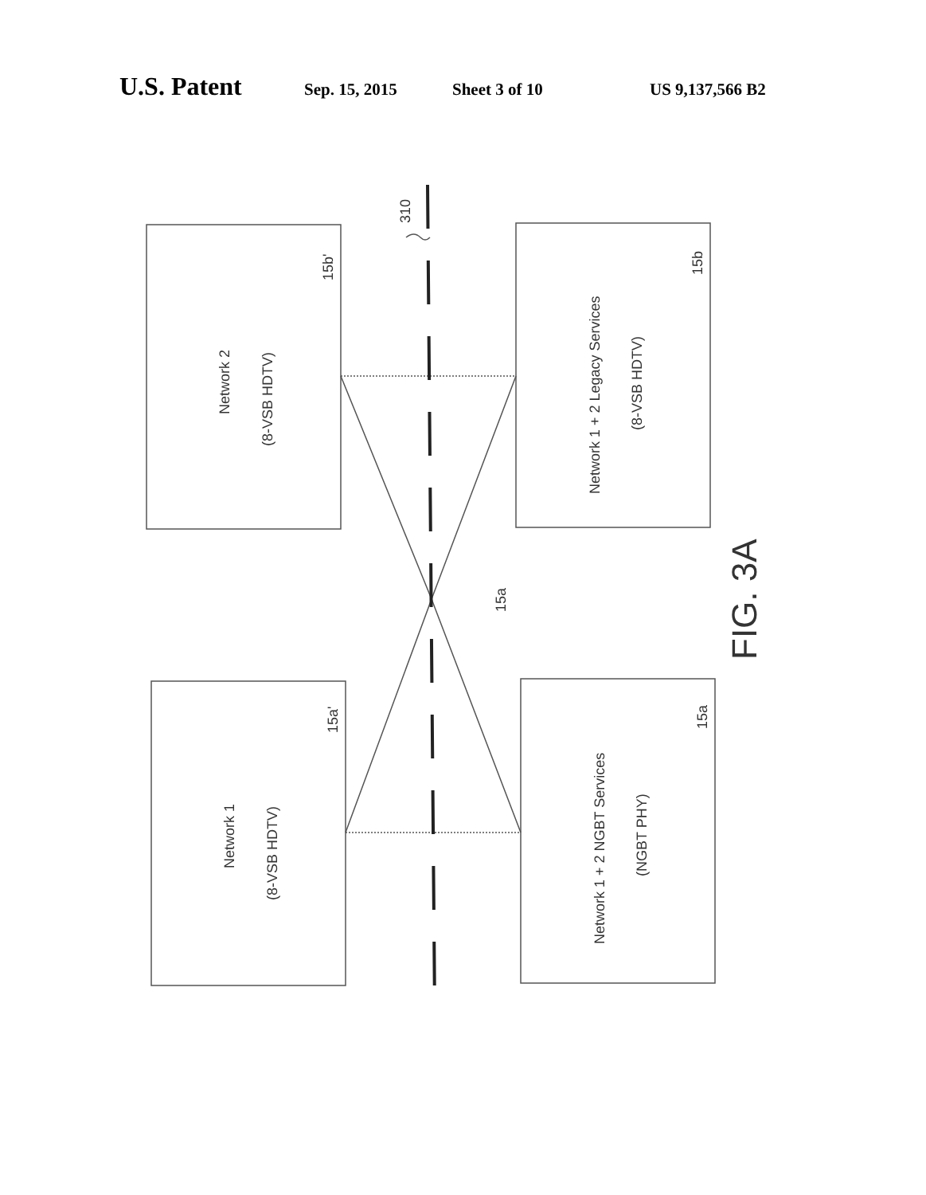U.S. Patent Sep. 15, 2015 Sheet 3 of 10 US 9,137,566 B2
Network 2
(8-VSB HDTV)
15b'
Network 1
(8-VSB HDTV)
15a'
Network 1 + 2 Legacy Services
(8-VSB HDTV)
15b
Network 1 + 2 NGBT Services
(NGBT PHY)
15a
15a
310
FIG. 3A